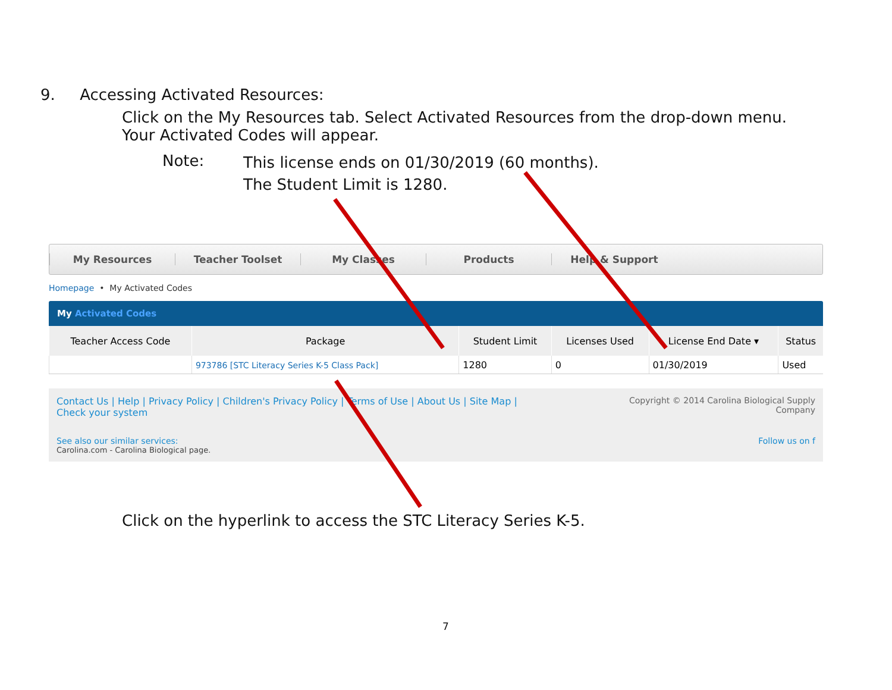9. Accessing Activated Resources:
Click on the My Resources tab. Select Activated Resources from the drop-down menu.
Your Activated Codes will appear.
Note:
This license ends on 01/30/2019 (60 months).
The Student Limit is 1280.
Click on the hyperlink to access the STC Literacy Series K-5.
7
My Resources Teacher Toolset My Classes Products Help & Support
Homepage • My Activated Codes
My Activated Codes
| Teacher Access Code | Package | Student Limit | Licenses Used | License End Date ▾ | Status |
| --- | --- | --- | --- | --- | --- |
| | 973786 [STC Literacy Series K-5 Class Pack] | 1280 | 0 | 01/30/2019 | Used |
Copyright © 2014 Carolina Biological Supply
Company
Contact Us | Help | Privacy Policy | Children's Privacy Policy | Terms of Use | About Us | Site Map |
Check your system
Follow us on f See also our similar services:
Carolina.com - Carolina Biological page.